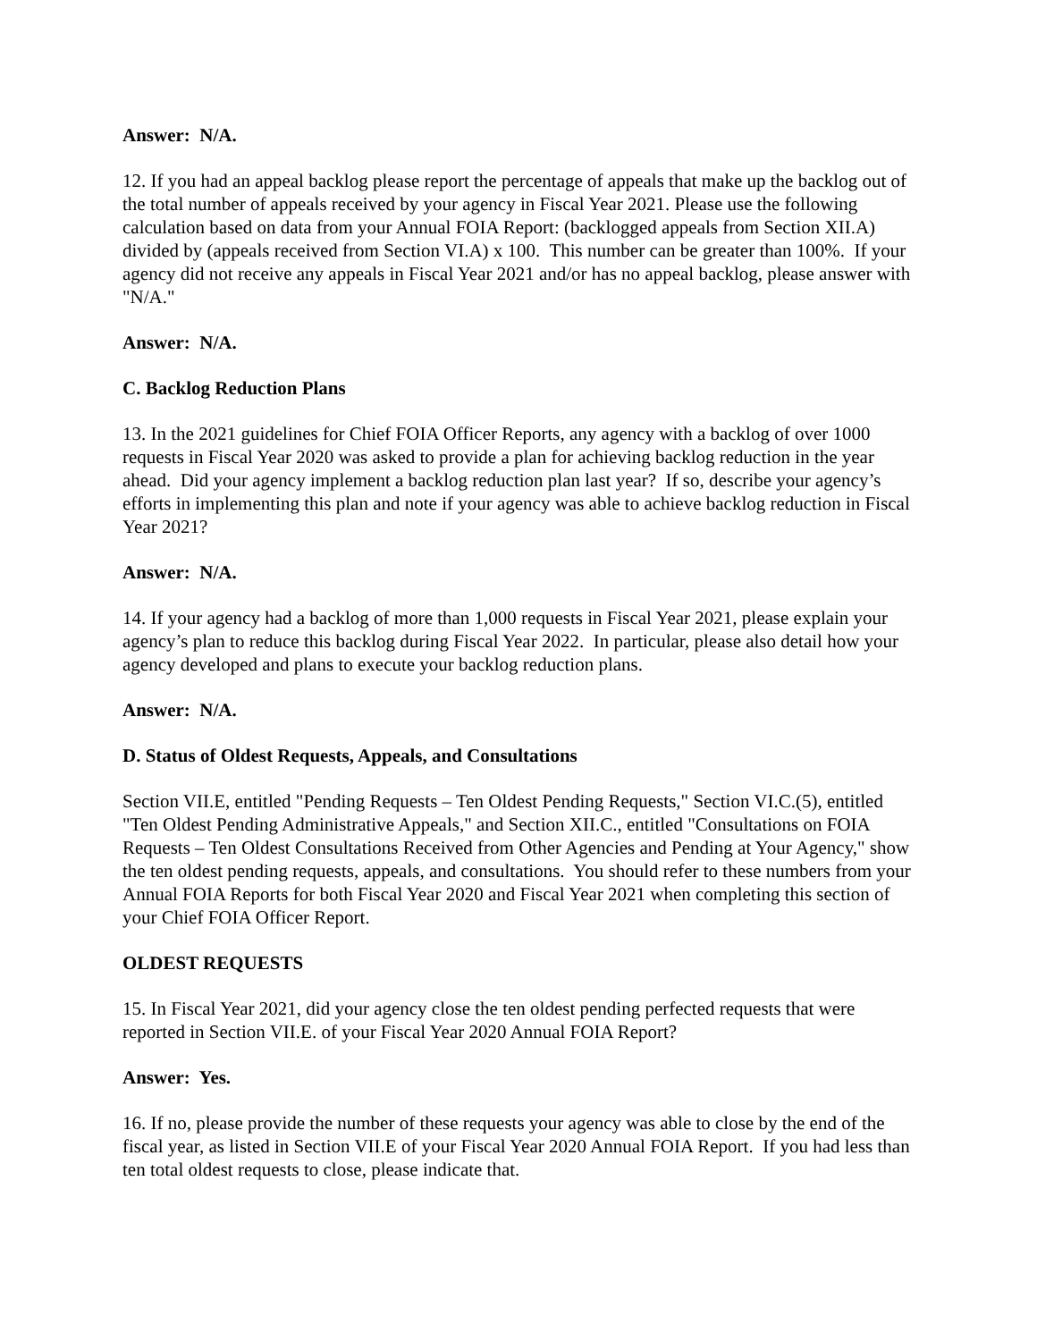Answer: N/A.
12. If you had an appeal backlog please report the percentage of appeals that make up the backlog out of the total number of appeals received by your agency in Fiscal Year 2021. Please use the following calculation based on data from your Annual FOIA Report: (backlogged appeals from Section XII.A) divided by (appeals received from Section VI.A) x 100. This number can be greater than 100%. If your agency did not receive any appeals in Fiscal Year 2021 and/or has no appeal backlog, please answer with "N/A."
Answer: N/A.
C. Backlog Reduction Plans
13. In the 2021 guidelines for Chief FOIA Officer Reports, any agency with a backlog of over 1000 requests in Fiscal Year 2020 was asked to provide a plan for achieving backlog reduction in the year ahead. Did your agency implement a backlog reduction plan last year? If so, describe your agency’s efforts in implementing this plan and note if your agency was able to achieve backlog reduction in Fiscal Year 2021?
Answer: N/A.
14. If your agency had a backlog of more than 1,000 requests in Fiscal Year 2021, please explain your agency’s plan to reduce this backlog during Fiscal Year 2022. In particular, please also detail how your agency developed and plans to execute your backlog reduction plans.
Answer: N/A.
D. Status of Oldest Requests, Appeals, and Consultations
Section VII.E, entitled "Pending Requests – Ten Oldest Pending Requests," Section VI.C.(5), entitled "Ten Oldest Pending Administrative Appeals," and Section XII.C., entitled "Consultations on FOIA Requests – Ten Oldest Consultations Received from Other Agencies and Pending at Your Agency," show the ten oldest pending requests, appeals, and consultations. You should refer to these numbers from your Annual FOIA Reports for both Fiscal Year 2020 and Fiscal Year 2021 when completing this section of your Chief FOIA Officer Report.
OLDEST REQUESTS
15. In Fiscal Year 2021, did your agency close the ten oldest pending perfected requests that were reported in Section VII.E. of your Fiscal Year 2020 Annual FOIA Report?
Answer: Yes.
16. If no, please provide the number of these requests your agency was able to close by the end of the fiscal year, as listed in Section VII.E of your Fiscal Year 2020 Annual FOIA Report. If you had less than ten total oldest requests to close, please indicate that.